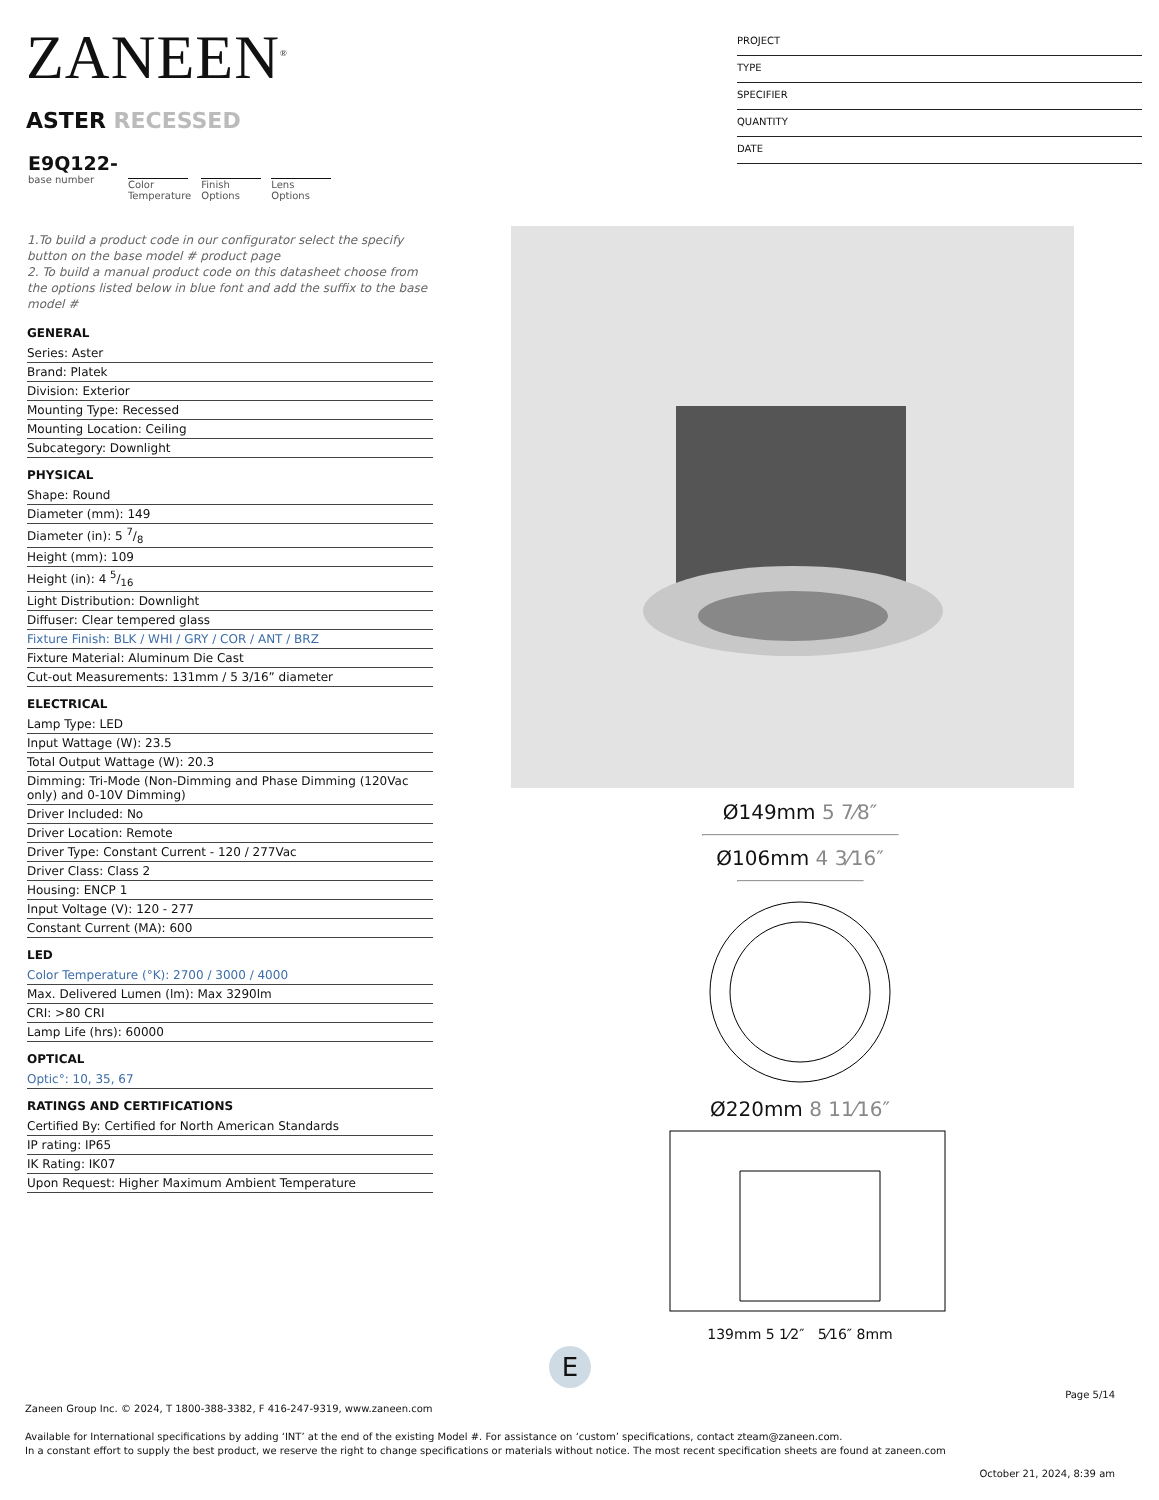ZANEEN<sup>®</sup>
PROJECT
TYPE
SPECIFIER
QUANTITY
DATE
ASTER RECESSED
E9Q122-
base number
Color
Temperature
Finish
Options
Lens
Options
1.To build a product code in our configurator select the specify button on the base model # product page
2. To build a manual product code on this datasheet choose from the options listed below in blue font and add the suffix to the base model #
GENERAL
Series: Aster
Brand: Platek
Division: Exterior
Mounting Type: Recessed
Mounting Location: Ceiling
Subcategory: Downlight
PHYSICAL
Shape: Round
Diameter (mm): 149
Diameter (in): 5 7/8
Height (mm): 109
Height (in): 4 5/16
Light Distribution: Downlight
Diffuser: Clear tempered glass
Fixture Finish: BLK / WHI / GRY / COR / ANT / BRZ
Fixture Material: Aluminum Die Cast
Cut-out Measurements: 131mm / 5 3/16” diameter
ELECTRICAL
Lamp Type: LED
Input Wattage (W): 23.5
Total Output Wattage (W): 20.3
Dimming: Tri-Mode (Non-Dimming and Phase Dimming (120Vac only) and 0-10V Dimming)
Driver Included: No
Driver Location: Remote
Driver Type: Constant Current - 120 / 277Vac
Driver Class: Class 2
Housing: ENCP 1
Input Voltage (V): 120 - 277
Constant Current (MA): 600
LED
Color Temperature (°K): 2700 / 3000 / 4000
Max. Delivered Lumen (lm): Max 3290lm
CRI: >80 CRI
Lamp Life (hrs): 60000
OPTICAL
Optic°: 10, 35, 67
RATINGS AND CERTIFICATIONS
Certified By: Certified for North American Standards
IP rating: IP65
IK Rating: IK07
Upon Request: Higher Maximum Ambient Temperature
Ø149mm 5 7⁄8″
Ø106mm 4 3⁄16″
Ø220mm 8 11⁄16″
139mm 5 1⁄2″ 5⁄16″ 8mm
E
Page 5/14
Zaneen Group Inc. © 2024, T 1800-388-3382, F 416-247-9319, www.zaneen.com
Available for International specifications by adding ‘INT’ at the end of the existing Model #. For assistance on ‘custom’ specifications, contact zteam@zaneen.com.
In a constant effort to supply the best product, we reserve the right to change specifications or materials without notice. The most recent specification sheets are found at zaneen.com
October 21, 2024, 8:39 am